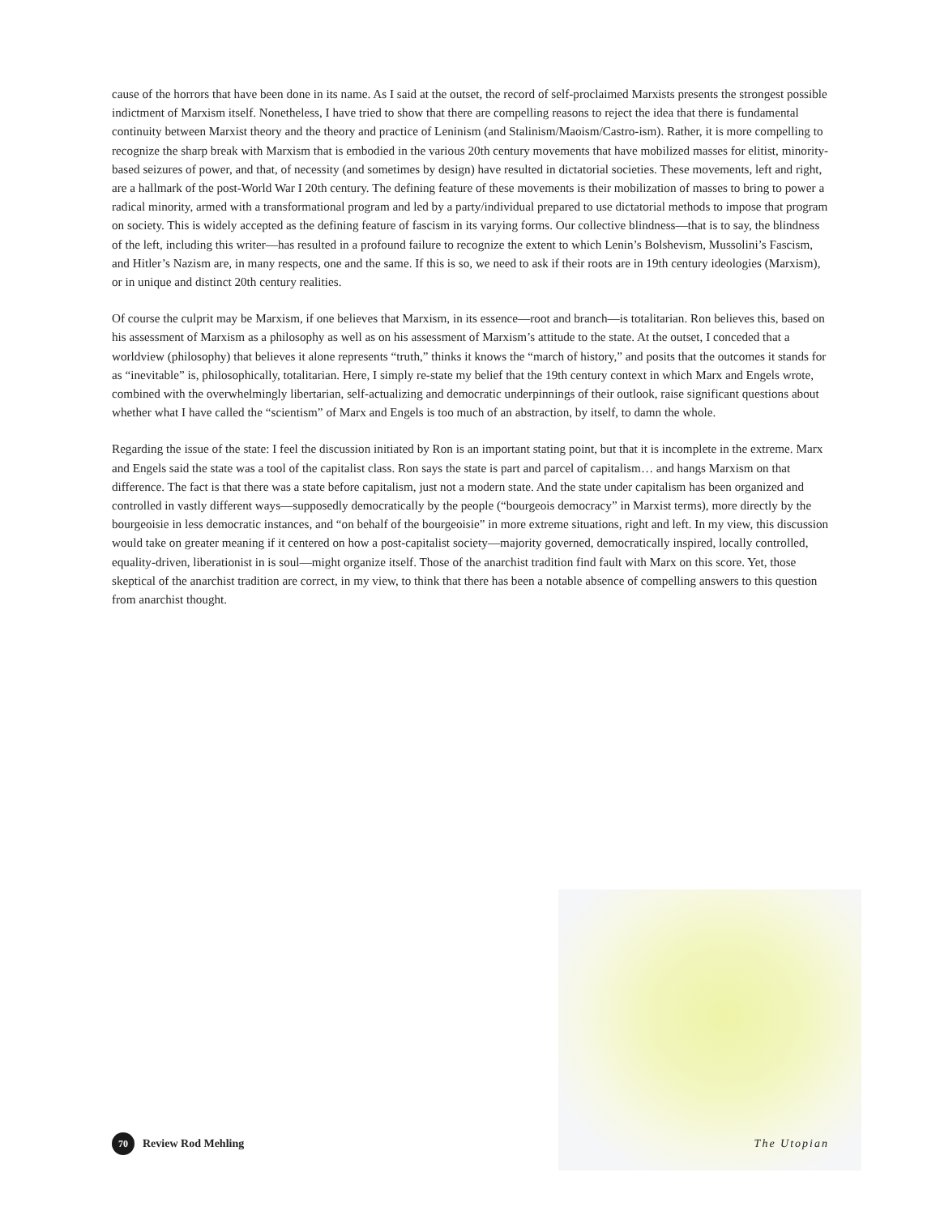cause of the horrors that have been done in its name. As I said at the outset, the record of self-proclaimed Marxists presents the strongest possible indictment of Marxism itself. Nonetheless, I have tried to show that there are compelling reasons to reject the idea that there is fundamental continuity between Marxist theory and the theory and practice of Leninism (and Stalinism/Maoism/Castro-ism). Rather, it is more compelling to recognize the sharp break with Marxism that is embodied in the various 20th century movements that have mobilized masses for elitist, minority-based seizures of power, and that, of necessity (and sometimes by design) have resulted in dictatorial societies. These movements, left and right, are a hallmark of the post-World War I 20th century. The defining feature of these movements is their mobilization of masses to bring to power a radical minority, armed with a transformational program and led by a party/individual prepared to use dictatorial methods to impose that program on society. This is widely accepted as the defining feature of fascism in its varying forms. Our collective blindness—that is to say, the blindness of the left, including this writer—has resulted in a profound failure to recognize the extent to which Lenin’s Bolshevism, Mussolini’s Fascism, and Hitler’s Nazism are, in many respects, one and the same. If this is so, we need to ask if their roots are in 19th century ideologies (Marxism), or in unique and distinct 20th century realities.
Of course the culprit may be Marxism, if one believes that Marxism, in its essence—root and branch—is totalitarian. Ron believes this, based on his assessment of Marxism as a philosophy as well as on his assessment of Marxism’s attitude to the state. At the outset, I conceded that a worldview (philosophy) that believes it alone represents “truth,” thinks it knows the “march of history,” and posits that the outcomes it stands for as “inevitable” is, philosophically, totalitarian. Here, I simply re-state my belief that the 19th century context in which Marx and Engels wrote, combined with the overwhelmingly libertarian, self-actualizing and democratic underpinnings of their outlook, raise significant questions about whether what I have called the “scientism” of Marx and Engels is too much of an abstraction, by itself, to damn the whole.
Regarding the issue of the state: I feel the discussion initiated by Ron is an important stating point, but that it is incomplete in the extreme. Marx and Engels said the state was a tool of the capitalist class. Ron says the state is part and parcel of capitalism… and hangs Marxism on that difference. The fact is that there was a state before capitalism, just not a modern state. And the state under capitalism has been organized and controlled in vastly different ways—supposedly democratically by the people (“bourgeois democracy” in Marxist terms), more directly by the bourgeoisie in less democratic instances, and “on behalf of the bourgeoisie” in more extreme situations, right and left. In my view, this discussion would take on greater meaning if it centered on how a post-capitalist society—majority governed, democratically inspired, locally controlled, equality-driven, liberationist in is soul—might organize itself. Those of the anarchist tradition find fault with Marx on this score. Yet, those skeptical of the anarchist tradition are correct, in my view, to think that there has been a notable absence of compelling answers to this question from anarchist thought.
70
Review Rod Mehling The Utopian